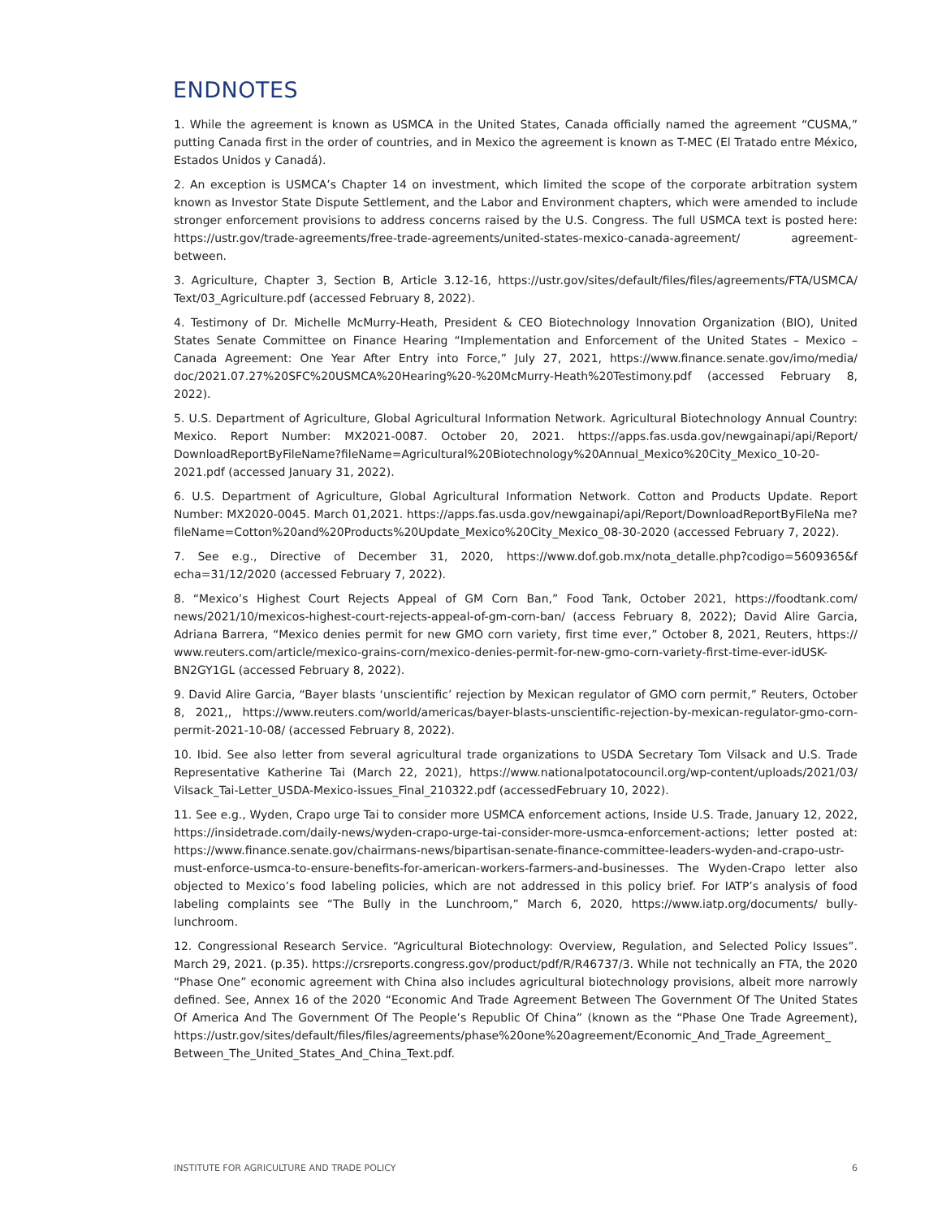ENDNOTES
1. While the agreement is known as USMCA in the United States, Canada officially named the agreement “CUSMA,” putting Canada first in the order of countries, and in Mexico the agreement is known as T-MEC (El Tratado entre México, Estados Unidos y Canadá).
2. An exception is USMCA’s Chapter 14 on investment, which limited the scope of the corporate arbitration system known as Investor State Dispute Settlement, and the Labor and Environment chapters, which were amended to include stronger enforcement provisions to address concerns raised by the U.S. Congress. The full USMCA text is posted here: https://ustr.gov/trade-agreements/free-trade-agreements/united-states-mexico-canada-agreement/ agreement-between.
3. Agriculture, Chapter 3, Section B, Article 3.12-16, https://ustr.gov/sites/default/files/files/agreements/FTA/USMCA/ Text/03_Agriculture.pdf (accessed February 8, 2022).
4. Testimony of Dr. Michelle McMurry-Heath, President & CEO Biotechnology Innovation Organization (BIO), United States Senate Committee on Finance Hearing “Implementation and Enforcement of the United States – Mexico – Canada Agreement: One Year After Entry into Force,” July 27, 2021, https://www.finance.senate.gov/imo/media/ doc/2021.07.27%20SFC%20USMCA%20Hearing%20-%20McMurry-Heath%20Testimony.pdf (accessed February 8, 2022).
5. U.S. Department of Agriculture, Global Agricultural Information Network. Agricultural Biotechnology Annual Country: Mexico. Report Number: MX2021-0087. October 20, 2021. https://apps.fas.usda.gov/newgainapi/api/Report/ DownloadReportByFileName?fileName=Agricultural%20Biotechnology%20Annual_Mexico%20City_Mexico_10-20-2021.pdf (accessed January 31, 2022).
6. U.S. Department of Agriculture, Global Agricultural Information Network. Cotton and Products Update. Report Number: MX2020-0045. March 01,2021. https://apps.fas.usda.gov/newgainapi/api/Report/DownloadReportByFileNa me?fileName=Cotton%20and%20Products%20Update_Mexico%20City_Mexico_08-30-2020 (accessed February 7, 2022).
7. See e.g., Directive of December 31, 2020, https://www.dof.gob.mx/nota_detalle.php?codigo=5609365&f echa=31/12/2020 (accessed February 7, 2022).
8. “Mexico’s Highest Court Rejects Appeal of GM Corn Ban,” Food Tank, October 2021, https://foodtank.com/ news/2021/10/mexicos-highest-court-rejects-appeal-of-gm-corn-ban/ (access February 8, 2022); David Alire Garcia, Adriana Barrera, “Mexico denies permit for new GMO corn variety, first time ever,” October 8, 2021, Reuters, https:// www.reuters.com/article/mexico-grains-corn/mexico-denies-permit-for-new-gmo-corn-variety-first-time-ever-idUSK-BN2GY1GL (accessed February 8, 2022).
9. David Alire Garcia, “Bayer blasts ‘unscientific’ rejection by Mexican regulator of GMO corn permit,” Reuters, October 8, 2021,, https://www.reuters.com/world/americas/bayer-blasts-unscientific-rejection-by-mexican-regulator-gmo-corn-permit-2021-10-08/ (accessed February 8, 2022).
10. Ibid. See also letter from several agricultural trade organizations to USDA Secretary Tom Vilsack and U.S. Trade Representative Katherine Tai (March 22, 2021), https://www.nationalpotatocouncil.org/wp-content/uploads/2021/03/ Vilsack_Tai-Letter_USDA-Mexico-issues_Final_210322.pdf (accessedFebruary 10, 2022).
11. See e.g., Wyden, Crapo urge Tai to consider more USMCA enforcement actions, Inside U.S. Trade, January 12, 2022, https://insidetrade.com/daily-news/wyden-crapo-urge-tai-consider-more-usmca-enforcement-actions; letter posted at: https://www.finance.senate.gov/chairmans-news/bipartisan-senate-finance-committee-leaders-wyden-and-crapo-ustr-must-enforce-usmca-to-ensure-benefits-for-american-workers-farmers-and-businesses. The Wyden-Crapo letter also objected to Mexico’s food labeling policies, which are not addressed in this policy brief. For IATP’s analysis of food labeling complaints see “The Bully in the Lunchroom,” March 6, 2020, https://www.iatp.org/documents/ bully-lunchroom.
12. Congressional Research Service. “Agricultural Biotechnology: Overview, Regulation, and Selected Policy Issues”. March 29, 2021. (p.35). https://crsreports.congress.gov/product/pdf/R/R46737/3. While not technically an FTA, the 2020 “Phase One” economic agreement with China also includes agricultural biotechnology provisions, albeit more narrowly defined. See, Annex 16 of the 2020 “Economic And Trade Agreement Between The Government Of The United States Of America And The Government Of The People’s Republic Of China” (known as the “Phase One Trade Agreement), https://ustr.gov/sites/default/files/files/agreements/phase%20one%20agreement/Economic_And_Trade_Agreement_ Between_The_United_States_And_China_Text.pdf.
INSTITUTE FOR AGRICULTURE AND TRADE POLICY 6